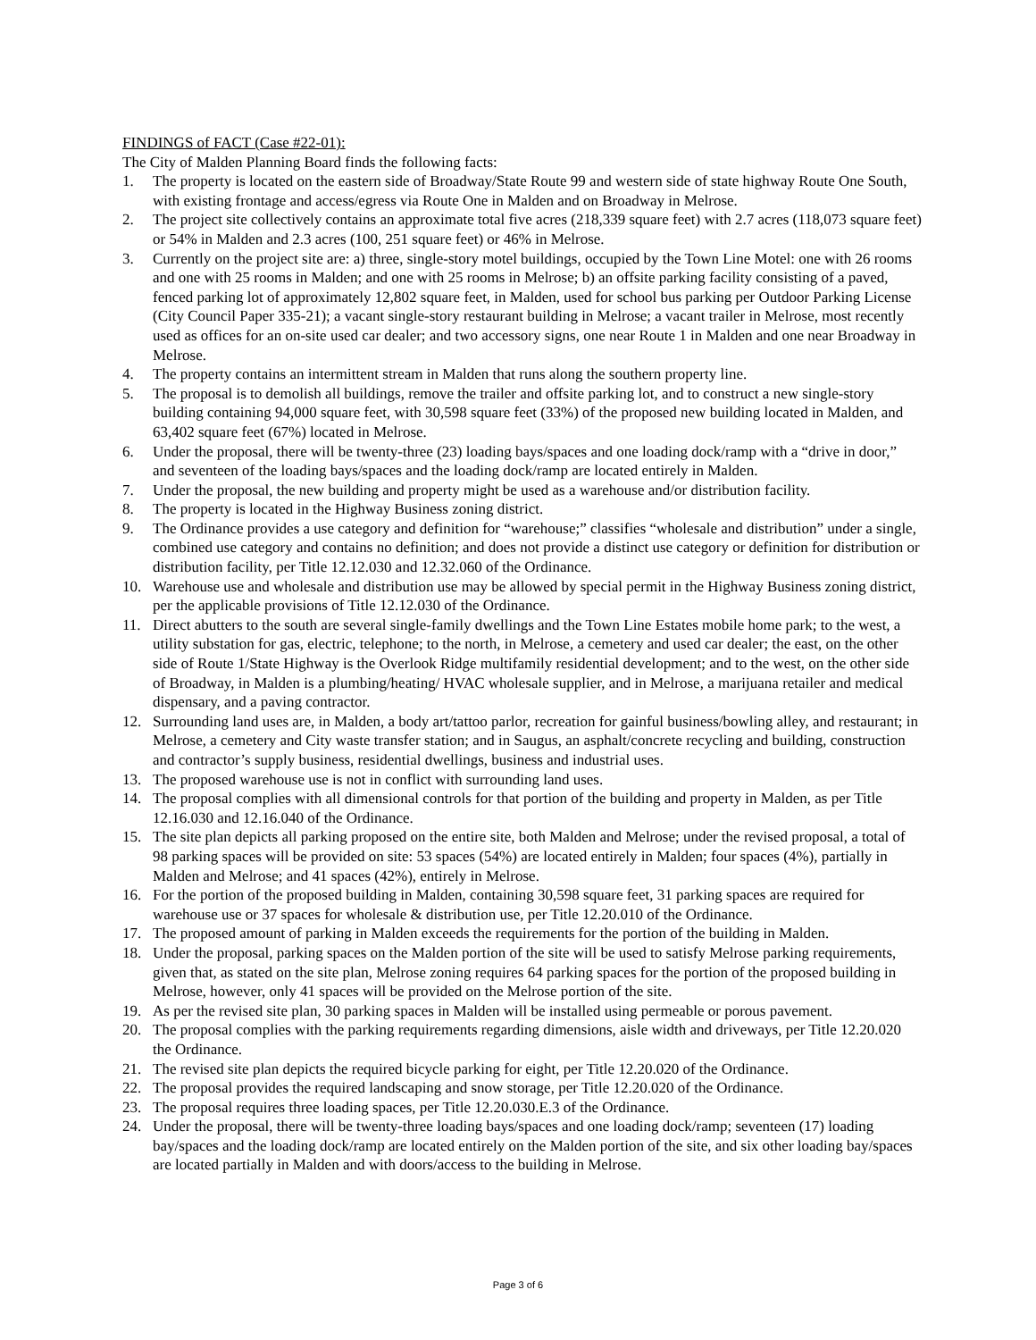FINDINGS of FACT (Case #22-01):
The City of Malden Planning Board finds the following facts:
1. The property is located on the eastern side of Broadway/State Route 99 and western side of state highway Route One South, with existing frontage and access/egress via Route One in Malden and on Broadway in Melrose.
2. The project site collectively contains an approximate total five acres (218,339 square feet) with 2.7 acres (118,073 square feet) or 54% in Malden and 2.3 acres (100, 251 square feet) or 46% in Melrose.
3. Currently on the project site are: a) three, single-story motel buildings, occupied by the Town Line Motel: one with 26 rooms and one with 25 rooms in Malden; and one with 25 rooms in Melrose; b) an offsite parking facility consisting of a paved, fenced parking lot of approximately 12,802 square feet, in Malden, used for school bus parking per Outdoor Parking License (City Council Paper 335-21); a vacant single-story restaurant building in Melrose; a vacant trailer in Melrose, most recently used as offices for an on-site used car dealer; and two accessory signs, one near Route 1 in Malden and one near Broadway in Melrose.
4. The property contains an intermittent stream in Malden that runs along the southern property line.
5. The proposal is to demolish all buildings, remove the trailer and offsite parking lot, and to construct a new single-story building containing 94,000 square feet, with 30,598 square feet (33%) of the proposed new building located in Malden, and 63,402 square feet (67%) located in Melrose.
6. Under the proposal, there will be twenty-three (23) loading bays/spaces and one loading dock/ramp with a “drive in door,” and seventeen of the loading bays/spaces and the loading dock/ramp are located entirely in Malden.
7. Under the proposal, the new building and property might be used as a warehouse and/or distribution facility.
8. The property is located in the Highway Business zoning district.
9. The Ordinance provides a use category and definition for “warehouse;” classifies “wholesale and distribution” under a single, combined use category and contains no definition; and does not provide a distinct use category or definition for distribution or distribution facility, per Title 12.12.030 and 12.32.060 of the Ordinance.
10. Warehouse use and wholesale and distribution use may be allowed by special permit in the Highway Business zoning district, per the applicable provisions of Title 12.12.030 of the Ordinance.
11. Direct abutters to the south are several single-family dwellings and the Town Line Estates mobile home park; to the west, a utility substation for gas, electric, telephone; to the north, in Melrose, a cemetery and used car dealer; the east, on the other side of Route 1/State Highway is the Overlook Ridge multifamily residential development; and to the west, on the other side of Broadway, in Malden is a plumbing/heating/ HVAC wholesale supplier, and in Melrose, a marijuana retailer and medical dispensary, and a paving contractor.
12. Surrounding land uses are, in Malden, a body art/tattoo parlor, recreation for gainful business/bowling alley, and restaurant; in Melrose, a cemetery and City waste transfer station; and in Saugus, an asphalt/concrete recycling and building, construction and contractor’s supply business, residential dwellings, business and industrial uses.
13. The proposed warehouse use is not in conflict with surrounding land uses.
14. The proposal complies with all dimensional controls for that portion of the building and property in Malden, as per Title 12.16.030 and 12.16.040 of the Ordinance.
15. The site plan depicts all parking proposed on the entire site, both Malden and Melrose; under the revised proposal, a total of 98 parking spaces will be provided on site: 53 spaces (54%) are located entirely in Malden; four spaces (4%), partially in Malden and Melrose; and 41 spaces (42%), entirely in Melrose.
16. For the portion of the proposed building in Malden, containing 30,598 square feet, 31 parking spaces are required for warehouse use or 37 spaces for wholesale & distribution use, per Title 12.20.010 of the Ordinance.
17. The proposed amount of parking in Malden exceeds the requirements for the portion of the building in Malden.
18. Under the proposal, parking spaces on the Malden portion of the site will be used to satisfy Melrose parking requirements, given that, as stated on the site plan, Melrose zoning requires 64 parking spaces for the portion of the proposed building in Melrose, however, only 41 spaces will be provided on the Melrose portion of the site.
19. As per the revised site plan, 30 parking spaces in Malden will be installed using permeable or porous pavement.
20. The proposal complies with the parking requirements regarding dimensions, aisle width and driveways, per Title 12.20.020 the Ordinance.
21. The revised site plan depicts the required bicycle parking for eight, per Title 12.20.020 of the Ordinance.
22. The proposal provides the required landscaping and snow storage, per Title 12.20.020 of the Ordinance.
23. The proposal requires three loading spaces, per Title 12.20.030.E.3 of the Ordinance.
24. Under the proposal, there will be twenty-three loading bays/spaces and one loading dock/ramp; seventeen (17) loading bay/spaces and the loading dock/ramp are located entirely on the Malden portion of the site, and six other loading bay/spaces are located partially in Malden and with doors/access to the building in Melrose.
Page 3 of 6